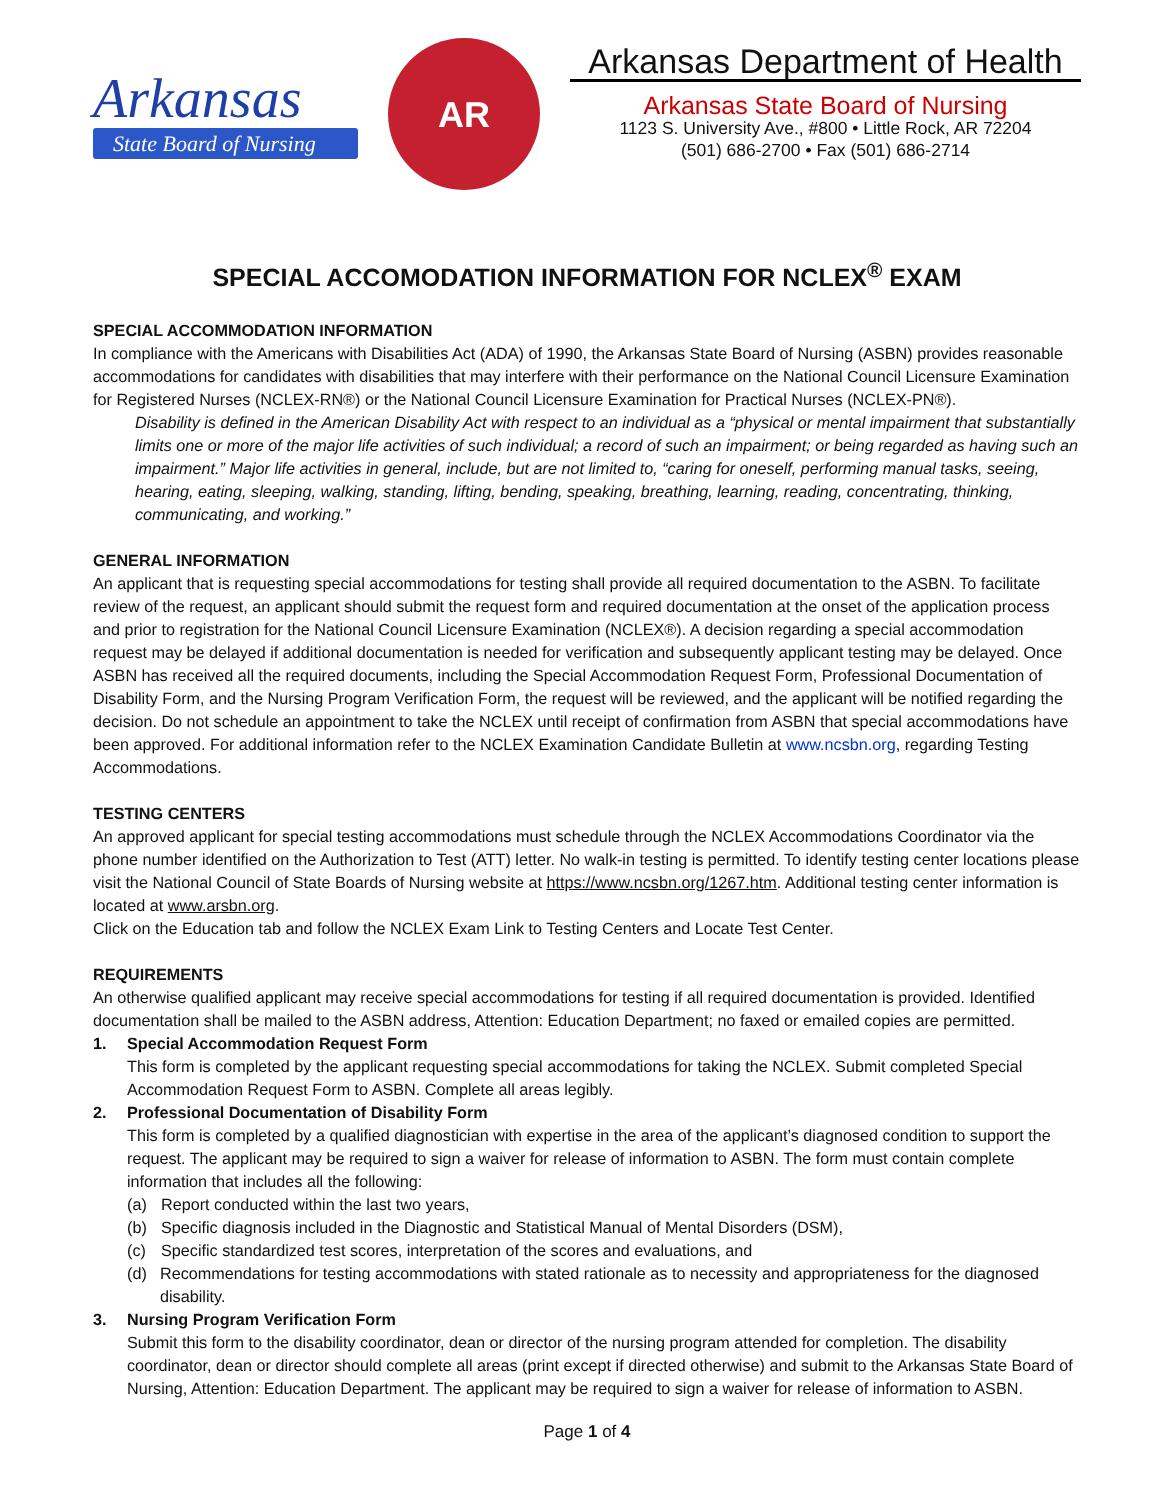Arkansas
State Board of Nursing
AR
Arkansas Department of Health
Arkansas State Board of Nursing
1123 S. University Ave., #800 • Little Rock, AR 72204
(501) 686-2700 • Fax (501) 686-2714
SPECIAL ACCOMODATION INFORMATION FOR NCLEX<sup>®</sup> EXAM
SPECIAL ACCOMMODATION INFORMATION
In compliance with the Americans with Disabilities Act (ADA) of 1990, the Arkansas State Board of Nursing (ASBN) provides reasonable accommodations for candidates with disabilities that may interfere with their performance on the National Council Licensure Examination for Registered Nurses (NCLEX-RN®) or the National Council Licensure Examination for Practical Nurses (NCLEX-PN®).
Disability is defined in the American Disability Act with respect to an individual as a “physical or mental impairment that substantially limits one or more of the major life activities of such individual; a record of such an impairment; or being regarded as having such an impairment.” Major life activities in general, include, but are not limited to, “caring for oneself, performing manual tasks, seeing, hearing, eating, sleeping, walking, standing, lifting, bending, speaking, breathing, learning, reading, concentrating, thinking, communicating, and working.”
GENERAL INFORMATION
An applicant that is requesting special accommodations for testing shall provide all required documentation to the ASBN. To facilitate review of the request, an applicant should submit the request form and required documentation at the onset of the application process and prior to registration for the National Council Licensure Examination (NCLEX®). A decision regarding a special accommodation request may be delayed if additional documentation is needed for verification and subsequently applicant testing may be delayed. Once ASBN has received all the required documents, including the Special Accommodation Request Form, Professional Documentation of Disability Form, and the Nursing Program Verification Form, the request will be reviewed, and the applicant will be notified regarding the decision. Do not schedule an appointment to take the NCLEX until receipt of confirmation from ASBN that special accommodations have been approved. For additional information refer to the NCLEX Examination Candidate Bulletin at www.ncsbn.org, regarding Testing Accommodations.
TESTING CENTERS
An approved applicant for special testing accommodations must schedule through the NCLEX Accommodations Coordinator via the phone number identified on the Authorization to Test (ATT) letter. No walk-in testing is permitted. To identify testing center locations please visit the National Council of State Boards of Nursing website at https://www.ncsbn.org/1267.htm. Additional testing center information is located at www.arsbn.org.
Click on the Education tab and follow the NCLEX Exam Link to Testing Centers and Locate Test Center.
REQUIREMENTS
An otherwise qualified applicant may receive special accommodations for testing if all required documentation is provided. Identified documentation shall be mailed to the ASBN address, Attention: Education Department; no faxed or emailed copies are permitted.
1. Special Accommodation Request Form
This form is completed by the applicant requesting special accommodations for taking the NCLEX. Submit completed Special Accommodation Request Form to ASBN. Complete all areas legibly.
2. Professional Documentation of Disability Form
This form is completed by a qualified diagnostician with expertise in the area of the applicant’s diagnosed condition to support the request. The applicant may be required to sign a waiver for release of information to ASBN. The form must contain complete information that includes all the following:
(a) Report conducted within the last two years,
(b) Specific diagnosis included in the Diagnostic and Statistical Manual of Mental Disorders (DSM),
(c) Specific standardized test scores, interpretation of the scores and evaluations, and
(d) Recommendations for testing accommodations with stated rationale as to necessity and appropriateness for the diagnosed disability.
3. Nursing Program Verification Form
Submit this form to the disability coordinator, dean or director of the nursing program attended for completion. The disability coordinator, dean or director should complete all areas (print except if directed otherwise) and submit to the Arkansas State Board of Nursing, Attention: Education Department. The applicant may be required to sign a waiver for release of information to ASBN.
Page 1 of 4